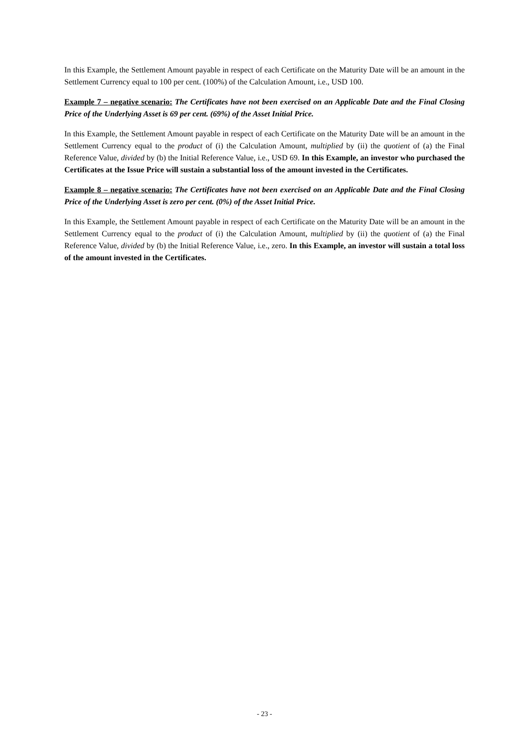In this Example, the Settlement Amount payable in respect of each Certificate on the Maturity Date will be an amount in the Settlement Currency equal to 100 per cent. (100%) of the Calculation Amount, i.e., USD 100.
Example 7 – negative scenario: The Certificates have not been exercised on an Applicable Date and the Final Closing Price of the Underlying Asset is 69 per cent. (69%) of the Asset Initial Price.
In this Example, the Settlement Amount payable in respect of each Certificate on the Maturity Date will be an amount in the Settlement Currency equal to the product of (i) the Calculation Amount, multiplied by (ii) the quotient of (a) the Final Reference Value, divided by (b) the Initial Reference Value, i.e., USD 69. In this Example, an investor who purchased the Certificates at the Issue Price will sustain a substantial loss of the amount invested in the Certificates.
Example 8 – negative scenario: The Certificates have not been exercised on an Applicable Date and the Final Closing Price of the Underlying Asset is zero per cent. (0%) of the Asset Initial Price.
In this Example, the Settlement Amount payable in respect of each Certificate on the Maturity Date will be an amount in the Settlement Currency equal to the product of (i) the Calculation Amount, multiplied by (ii) the quotient of (a) the Final Reference Value, divided by (b) the Initial Reference Value, i.e., zero. In this Example, an investor will sustain a total loss of the amount invested in the Certificates.
- 23 -